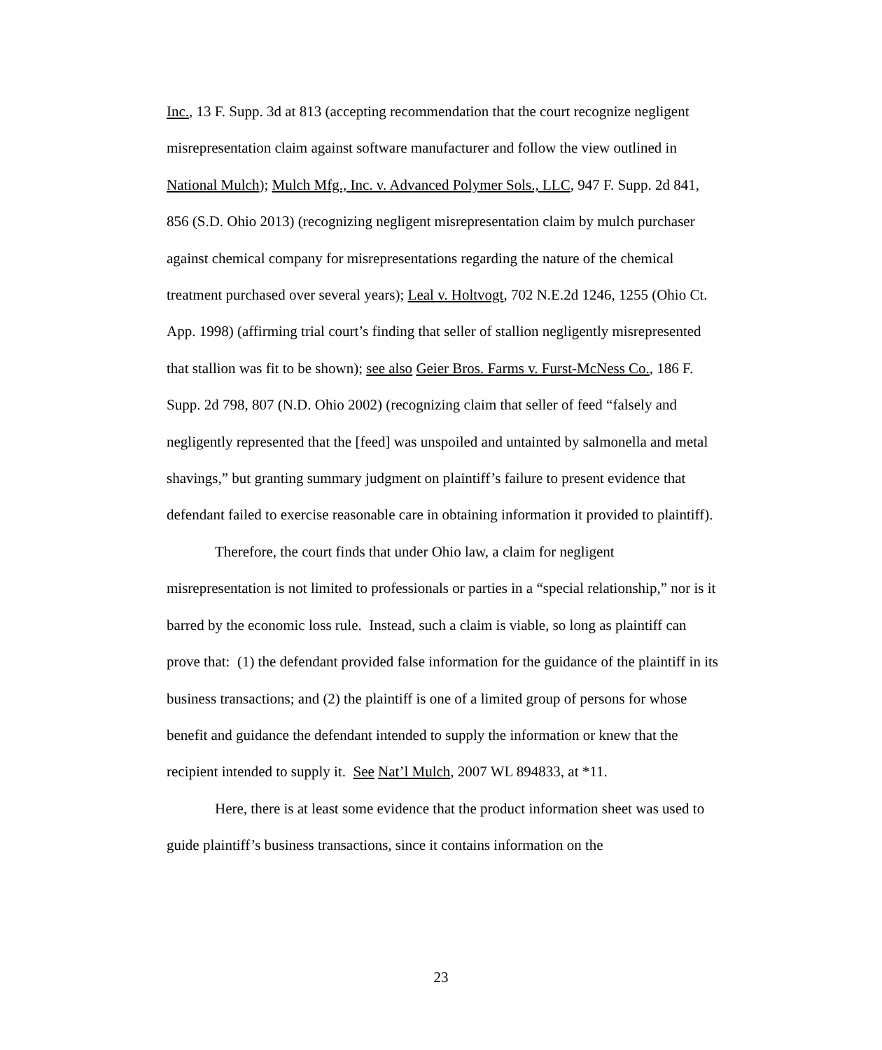Inc., 13 F. Supp. 3d at 813 (accepting recommendation that the court recognize negligent misrepresentation claim against software manufacturer and follow the view outlined in National Mulch); Mulch Mfg., Inc. v. Advanced Polymer Sols., LLC, 947 F. Supp. 2d 841, 856 (S.D. Ohio 2013) (recognizing negligent misrepresentation claim by mulch purchaser against chemical company for misrepresentations regarding the nature of the chemical treatment purchased over several years); Leal v. Holtvogt, 702 N.E.2d 1246, 1255 (Ohio Ct. App. 1998) (affirming trial court’s finding that seller of stallion negligently misrepresented that stallion was fit to be shown); see also Geier Bros. Farms v. Furst-McNess Co., 186 F. Supp. 2d 798, 807 (N.D. Ohio 2002) (recognizing claim that seller of feed “falsely and negligently represented that the [feed] was unspoiled and untainted by salmonella and metal shavings,” but granting summary judgment on plaintiff’s failure to present evidence that defendant failed to exercise reasonable care in obtaining information it provided to plaintiff).
Therefore, the court finds that under Ohio law, a claim for negligent misrepresentation is not limited to professionals or parties in a “special relationship,” nor is it barred by the economic loss rule. Instead, such a claim is viable, so long as plaintiff can prove that: (1) the defendant provided false information for the guidance of the plaintiff in its business transactions; and (2) the plaintiff is one of a limited group of persons for whose benefit and guidance the defendant intended to supply the information or knew that the recipient intended to supply it. See Nat’l Mulch, 2007 WL 894833, at *11.
Here, there is at least some evidence that the product information sheet was used to guide plaintiff’s business transactions, since it contains information on the
23